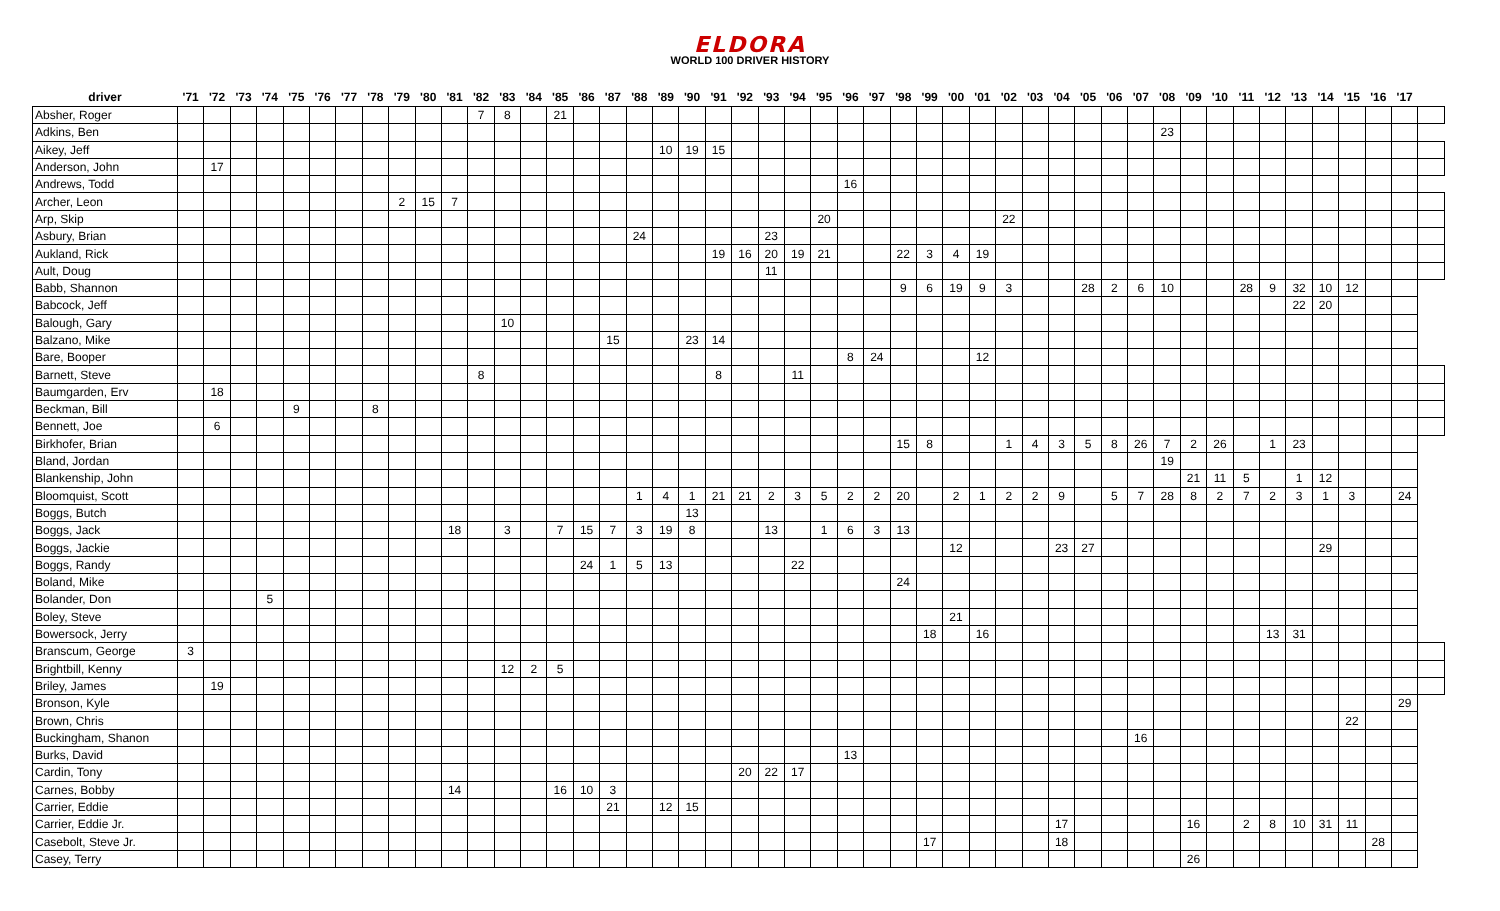ELDORA
WORLD 100 DRIVER HISTORY
| driver | '71 | '72 | '73 | '74 | '75 | '76 | '77 | '78 | '79 | '80 | '81 | '82 | '83 | '84 | '85 | '86 | '87 | '88 | '89 | '90 | '91 | '92 | '93 | '94 | '95 | '96 | '97 | '98 | '99 | '00 | '01 | '02 | '03 | '04 | '05 | '06 | '07 | '08 | '09 | '10 | '11 | '12 | '13 | '14 | '15 | '16 | '17 | |
| --- | --- | --- | --- | --- | --- | --- | --- | --- | --- | --- | --- | --- | --- | --- | --- | --- | --- | --- | --- | --- | --- | --- | --- | --- | --- | --- | --- | --- | --- | --- | --- | --- | --- | --- | --- | --- | --- | --- | --- | --- | --- | --- | --- | --- | --- | --- | --- | --- |
| Absher, Roger | | | | | | | | | | | | 7 | 8 | | 21 | | | | | | | | | | | | | | | | | | | | | | | | | | | | | | | | | |
| Adkins, Ben | | | | | | | | | | | | | | | | | | | | | | | | | | | | | | | | | | | | | | 23 | | | | | | | | | | |
| Aikey, Jeff | | | | | | | | | | | | | | | | | | | 10 | 19 | 15 | | | | | | | | | | | | | | | | | | | | | | | | | | | |
| Anderson, John | | 17 | | | | | | | | | | | | | | | | | | | | | | | | | | | | | | | | | | | | | | | | | | | | | | |
| Andrews, Todd | | | | | | | | | | | | | | | | | | | | | | | | | | 16 | | | | | | | | | | | | | | | | | | | | | | |
| Archer, Leon | | | | | | | | | 2 | 15 | 7 | | | | | | | | | | | | | | | | | | | | | | | | | | | | | | | | | | | | | |
| Arp, Skip | | | | | | | | | | | | | | | | | | | | | | | | | 20 | | | | | | | 22 | | | | | | | | | | | | | | | | |
| Asbury, Brian | | | | | | | | | | | | | | | | | | 24 | | | | | 23 | | | | | | | | | | | | | | | | | | | | | | | | | |
| Aukland, Rick | | | | | | | | | | | | | | | | | | | | | 19 | 16 | 20 | 19 | 21 | | | 22 | 3 | 4 | 19 | | | | | | | | | | | | | | | | | |
| Ault, Doug | | | | | | | | | | | | | | | | | | | | | | | 11 | | | | | | | | | | | | | | | | | | | | | | | | | |
| Babb, Shannon | | | | | | | | | | | | | | | | | | | | | | | | | | | | 9 | 6 | 19 | 9 | 3 | | | 28 | 2 | 6 | 10 | | | 28 | 9 | 32 | 10 | 12 | | | |
| Babcock, Jeff | | | | | | | | | | | | | | | | | | | | | | | | | | | | | | | | | | | | | | | | | | | 22 | 20 | | | | |
| Balough, Gary | | | | | | | | | | | | | 10 | | | | | | | | | | | | | | | | | | | | | | | | | | | | | | | | | | | |
| Balzano, Mike | | | | | | | | | | | | | | | | | 15 | | | 23 | 14 | | | | | | | | | | | | | | | | | | | | | | | | | | | |
| Bare, Booper | | | | | | | | | | | | | | | | | | | | | | | | | | 8 | 24 | | | | 12 | | | | | | | | | | | | | | | | | |
| Barnett, Steve | | | | | | | | | | | | 8 | | | | | | | | | 8 | | | 11 | | | | | | | | | | | | | | | | | | | | | | | | |
| Baumgarden, Erv | | 18 | | | | | | | | | | | | | | | | | | | | | | | | | | | | | | | | | | | | | | | | | | | | | | |
| Beckman, Bill | | | | | 9 | | | 8 | | | | | | | | | | | | | | | | | | | | | | | | | | | | | | | | | | | | | | | | |
| Bennett, Joe | | 6 | | | | | | | | | | | | | | | | | | | | | | | | | | | | | | | | | | | | | | | | | | | | | | |
| Birkhofer, Brian | | | | | | | | | | | | | | | | | | | | | | | | | | | | 15 | 8 | | | 1 | 4 | 3 | 5 | 8 | 26 | 7 | 2 | 26 | | 1 | 23 | | | | | |
| Bland, Jordan | | | | | | | | | | | | | | | | | | | | | | | | | | | | | | | | | | | | | | 19 | | | | | | | | | | |
| Blankenship, John | | | | | | | | | | | | | | | | | | | | | | | | | | | | | | | | | | | | | | | 21 | 11 | 5 | | 1 | 12 | | | | |
| Bloomquist, Scott | | | | | | | | | | | | | | | | | | 1 | 4 | 1 | 21 | 21 | 2 | 3 | 5 | 2 | 2 | 20 | | 2 | 1 | 2 | 2 | 9 | | 5 | 7 | 28 | 8 | 2 | 7 | 2 | 3 | 1 | 3 | | 24 | |
| Boggs, Butch | | | | | | | | | | | | | | | | | | | | 13 | | | | | | | | | | | | | | | | | | | | | | | | | | | | |
| Boggs, Jack | | | | | | | | | | | 18 | | 3 | | 7 | 15 | 7 | 3 | 19 | 8 | | | 13 | | 1 | 6 | 3 | 13 | | | | | | | | | | | | | | | | | | | | |
| Boggs, Jackie | | | | | | | | | | | | | | | | | | | | | | | | | | | | | | 12 | | | | 23 | 27 | | | | | | | | | 29 | | | | |
| Boggs, Randy | | | | | | | | | | | | | | | | 24 | 1 | 5 | 13 | | | | | 22 | | | | | | | | | | | | | | | | | | | | | | | | |
| Boland, Mike | | | | | | | | | | | | | | | | | | | | | | | | | | | | 24 | | | | | | | | | | | | | | | | | | | | |
| Bolander, Don | | | | 5 | | | | | | | | | | | | | | | | | | | | | | | | | | | | | | | | | | | | | | | | | | | | |
| Boley, Steve | | | | | | | | | | | | | | | | | | | | | | | | | | | | | | 21 | | | | | | | | | | | | | | | | | | |
| Bowersock, Jerry | | | | | | | | | | | | | | | | | | | | | | | | | | | | | 18 | | 16 | | | | | | | | | | | 13 | 31 | | | | | |
| Branscum, George | 3 | | | | | | | | | | | | | | | | | | | | | | | | | | | | | | | | | | | | | | | | | | | | | | | |
| Brightbill, Kenny | | | | | | | | | | | | | 12 | 2 | 5 | | | | | | | | | | | | | | | | | | | | | | | | | | | | | | | | | |
| Briley, James | | 19 | | | | | | | | | | | | | | | | | | | | | | | | | | | | | | | | | | | | | | | | | | | | | | |
| Bronson, Kyle | | | | | | | | | | | | | | | | | | | | | | | | | | | | | | | | | | | | | | | | | | | | | | | 29 | |
| Brown, Chris | | | | | | | | | | | | | | | | | | | | | | | | | | | | | | | | | | | | | | | | | | | | | 22 | | | |
| Buckingham, Shanon | | | | | | | | | | | | | | | | | | | | | | | | | | | | | | | | | | | | | 16 | | | | | | | | | | | |
| Burks, David | | | | | | | | | | | | | | | | | | | | | | | | | | 13 | | | | | | | | | | | | | | | | | | | | | | |
| Cardin, Tony | | | | | | | | | | | | | | | | | | | | | | 20 | 22 | 17 | | | | | | | | | | | | | | | | | | | | | | | | |
| Carnes, Bobby | | | | | | | | | | | 14 | | | | 16 | 10 | 3 | | | | | | | | | | | | | | | | | | | | | | | | | | | | | | | |
| Carrier, Eddie | | | | | | | | | | | | | | | | | 21 | | 12 | 15 | | | | | | | | | | | | | | | | | | | | | | | | | | | | |
| Carrier, Eddie Jr. | | | | | | | | | | | | | | | | | | | | | | | | | | | | | | | | | | 17 | | | | | 16 | | 2 | 8 | 10 | 31 | 11 | | | |
| Casebolt, Steve Jr. | | | | | | | | | | | | | | | | | | | | | | | | | | | | | 17 | | | | | 18 | | | | | | | | | | | | 28 | | |
| Casey, Terry | | | | | | | | | | | | | | | | | | | | | | | | | | | | | | | | | | | | | | | 26 | | | | | | | | | |